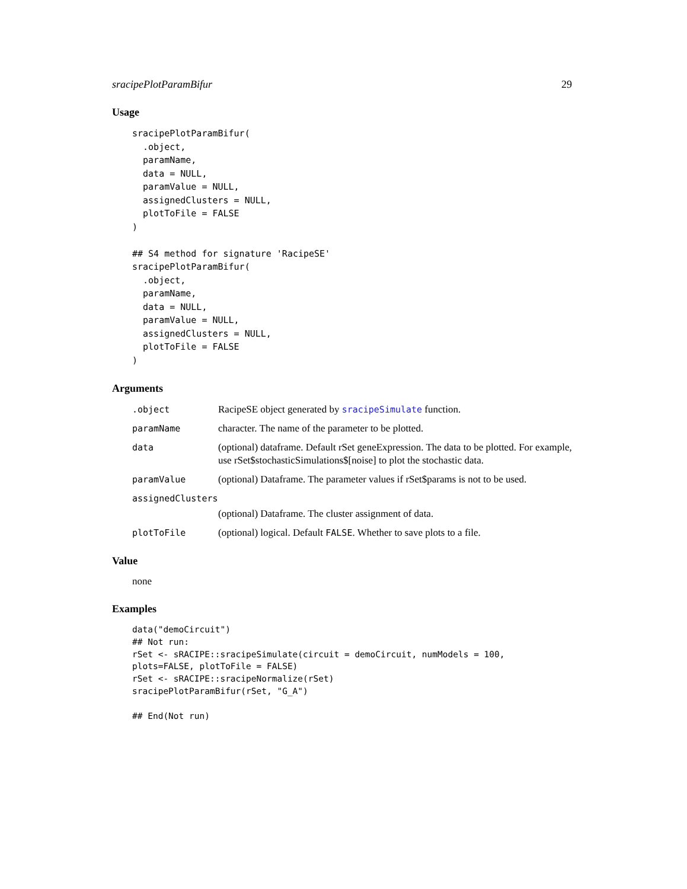sracipePlotParamBifur 29
Usage
sracipePlotParamBifur(
  .object,
  paramName,
  data = NULL,
  paramValue = NULL,
  assignedClusters = NULL,
  plotToFile = FALSE
)

## S4 method for signature 'RacipeSE'
sracipePlotParamBifur(
  .object,
  paramName,
  data = NULL,
  paramValue = NULL,
  assignedClusters = NULL,
  plotToFile = FALSE
)
Arguments
.object RacipeSE object generated by sracipeSimulate function.
paramName character. The name of the parameter to be plotted.
data (optional) dataframe. Default rSet geneExpression. The data to be plotted. For example, use rSet$stochasticSimulations$[noise] to plot the stochastic data.
paramValue (optional) Dataframe. The parameter values if rSet$params is not to be used.
assignedClusters
(optional) Dataframe. The cluster assignment of data.
plotToFile (optional) logical. Default FALSE. Whether to save plots to a file.
Value
none
Examples
data("demoCircuit")
## Not run:
rSet <- sRACIPE::sracipeSimulate(circuit = demoCircuit, numModels = 100,
plots=FALSE, plotToFile = FALSE)
rSet <- sRACIPE::sracipeNormalize(rSet)
sracipePlotParamBifur(rSet, "G_A")

## End(Not run)